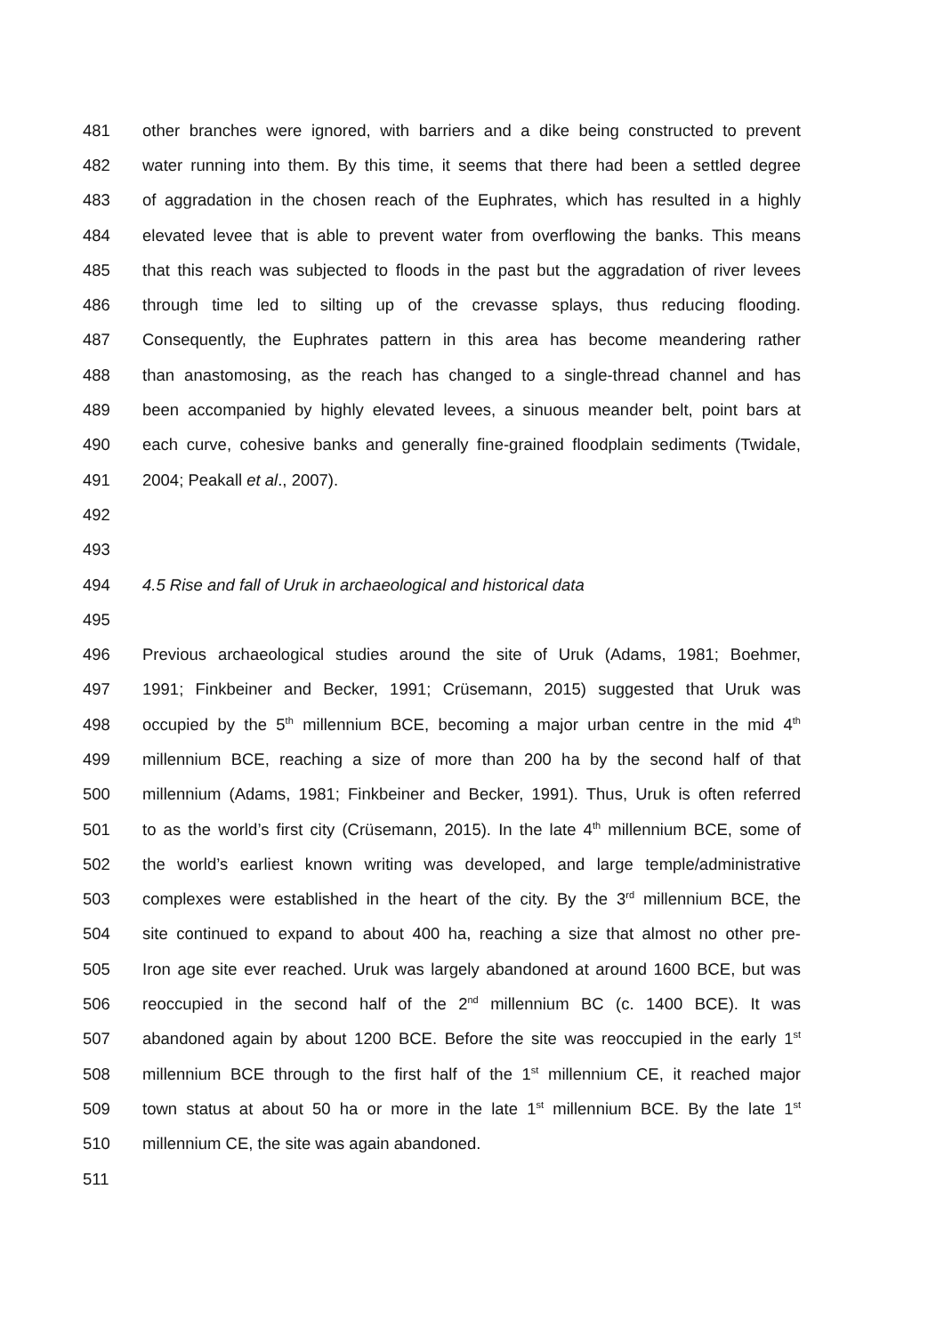481 other branches were ignored, with barriers and a dike being constructed to prevent
482 water running into them. By this time, it seems that there had been a settled degree
483 of aggradation in the chosen reach of the Euphrates, which has resulted in a highly
484 elevated levee that is able to prevent water from overflowing the banks. This means
485 that this reach was subjected to floods in the past but the aggradation of river levees
486 through time led to silting up of the crevasse splays, thus reducing flooding.
487 Consequently, the Euphrates pattern in this area has become meandering rather
488 than anastomosing, as the reach has changed to a single-thread channel and has
489 been accompanied by highly elevated levees, a sinuous meander belt, point bars at
490 each curve, cohesive banks and generally fine-grained floodplain sediments (Twidale,
491 2004; Peakall et al., 2007).
492
493
494 4.5 Rise and fall of Uruk in archaeological and historical data
495
496 Previous archaeological studies around the site of Uruk (Adams, 1981; Boehmer,
497 1991; Finkbeiner and Becker, 1991; Crüsemann, 2015) suggested that Uruk was
498 occupied by the 5<sup>th</sup> millennium BCE, becoming a major urban centre in the mid 4<sup>th</sup>
499 millennium BCE, reaching a size of more than 200 ha by the second half of that
500 millennium (Adams, 1981; Finkbeiner and Becker, 1991). Thus, Uruk is often referred
501 to as the world’s first city (Crüsemann, 2015). In the late 4<sup>th</sup> millennium BCE, some of
502 the world’s earliest known writing was developed, and large temple/administrative
503 complexes were established in the heart of the city. By the 3<sup>rd</sup> millennium BCE, the
504 site continued to expand to about 400 ha, reaching a size that almost no other pre-
505 Iron age site ever reached. Uruk was largely abandoned at around 1600 BCE, but was
506 reoccupied in the second half of the 2<sup>nd</sup> millennium BC (c. 1400 BCE). It was
507 abandoned again by about 1200 BCE. Before the site was reoccupied in the early 1<sup>st</sup>
508 millennium BCE through to the first half of the 1<sup>st</sup> millennium CE, it reached major
509 town status at about 50 ha or more in the late 1<sup>st</sup> millennium BCE. By the late 1<sup>st</sup>
510 millennium CE, the site was again abandoned.
511